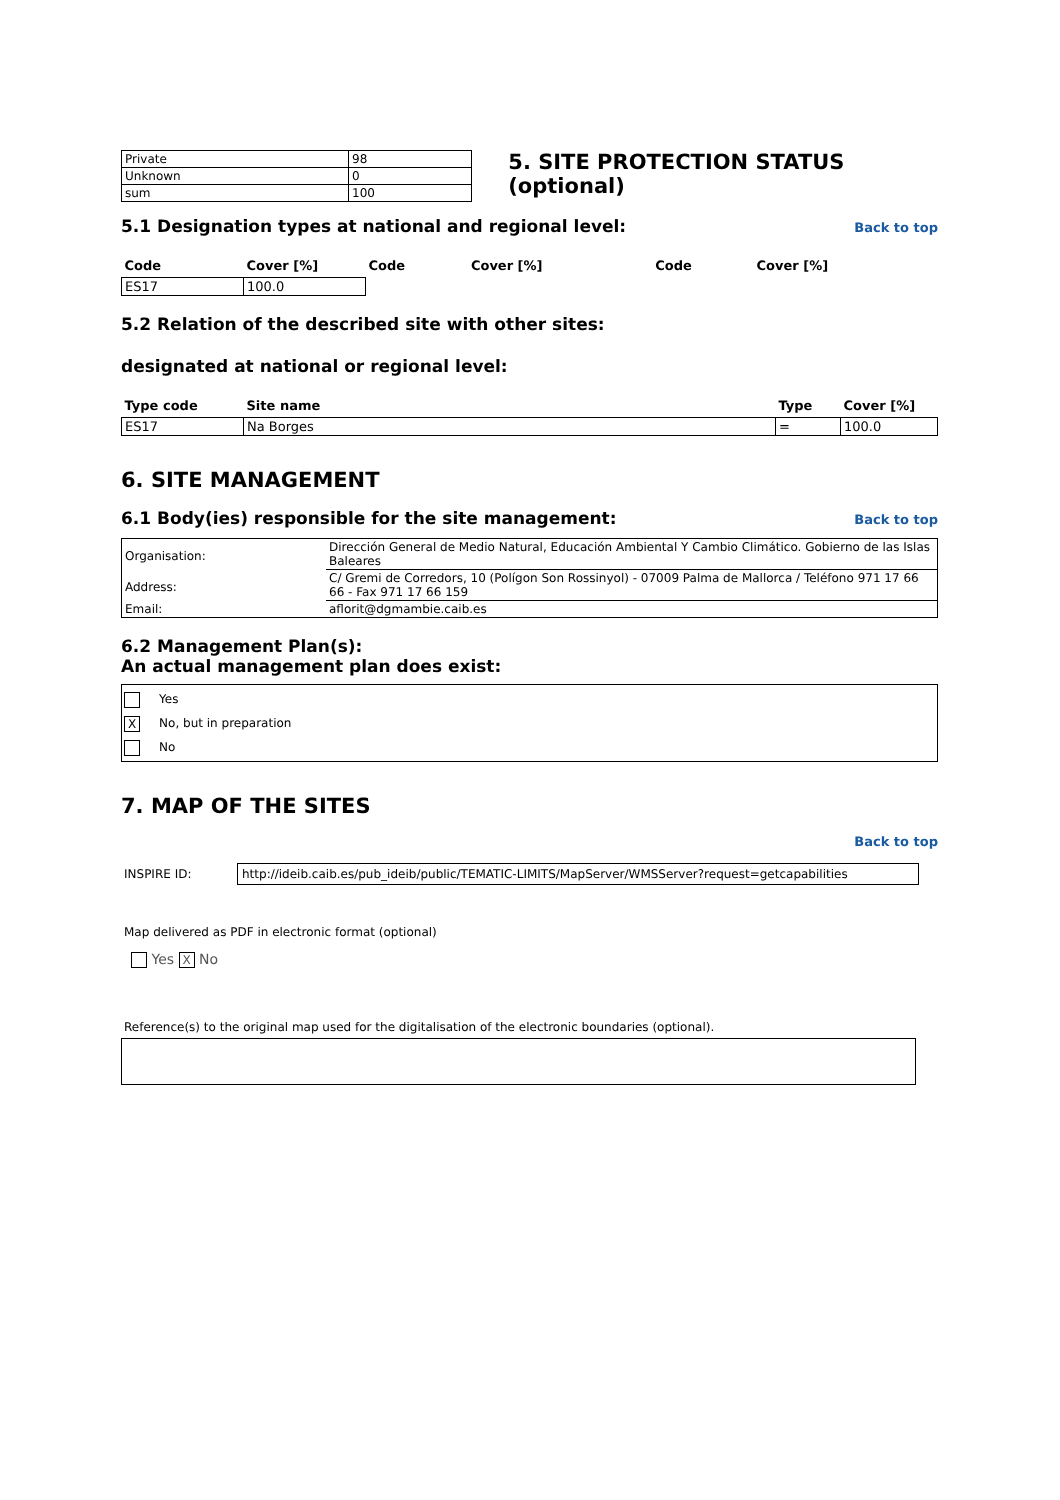| Private | 98 |
| Unknown | 0 |
| sum | 100 |
5. SITE PROTECTION STATUS (optional)
5.1 Designation types at national and regional level:
Back to top
| Code | Cover [%] | Code | Cover [%] | Code | Cover [%] |
| --- | --- | --- | --- | --- | --- |
| ES17 | 100.0 | | | | |
5.2 Relation of the described site with other sites:
designated at national or regional level:
| Type code | Site name | Type | Cover [%] |
| --- | --- | --- | --- |
| ES17 | Na Borges | = | 100.0 |
6. SITE MANAGEMENT
6.1 Body(ies) responsible for the site management:
Back to top
| Organisation: | Dirección General de Medio Natural, Educación Ambiental Y Cambio Climático. Gobierno de las Islas Baleares |
| Address: | C/ Gremi de Corredors, 10 (Polígon Son Rossinyol) - 07009 Palma de Mallorca / Teléfono 971 17 66 66 - Fax 971 17 66 159 |
| Email: | aflorit@dgmambie.caib.es |
6.2 Management Plan(s):
An actual management plan does exist:
Yes
X No, but in preparation
No
7. MAP OF THE SITES
Back to top
INSPIRE ID: http://ideib.caib.es/pub_ideib/public/TEMATIC-LIMITS/MapServer/WMSServer?request=getcapabilities
Map delivered as PDF in electronic format (optional)
Yes X No
Reference(s) to the original map used for the digitalisation of the electronic boundaries (optional).